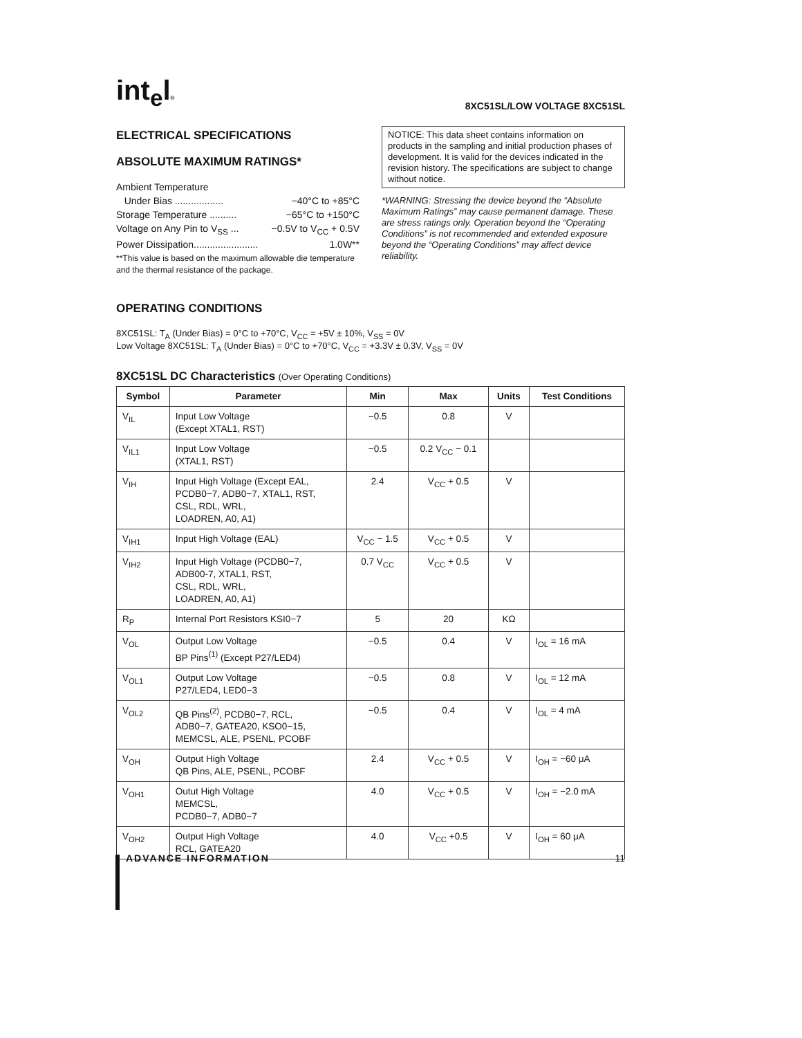int<sub>e</sub>l®
8XC51SL/LOW VOLTAGE 8XC51SL
ELECTRICAL SPECIFICATIONS
ABSOLUTE MAXIMUM RATINGS*
Ambient Temperature
Under Bias .................. −40°C to +85°C
Storage Temperature .......... −65°C to +150°C
Voltage on Any Pin to V<sub>SS</sub> ... −0.5V to V<sub>CC</sub> + 0.5V
Power Dissipation........................ 1.0W**
**This value is based on the maximum allowable die temperature and the thermal resistance of the package.
NOTICE: This data sheet contains information on products in the sampling and initial production phases of development. It is valid for the devices indicated in the revision history. The specifications are subject to change without notice.
*WARNING: Stressing the device beyond the “Absolute Maximum Ratings” may cause permanent damage. These are stress ratings only. Operation beyond the “Operating Conditions” is not recommended and extended exposure beyond the “Operating Conditions” may affect device reliability.
OPERATING CONDITIONS
8XC51SL: T<sub>A</sub> (Under Bias) = 0°C to +70°C, V<sub>CC</sub> = +5V ± 10%, V<sub>SS</sub> = 0V
Low Voltage 8XC51SL: T<sub>A</sub> (Under Bias) = 0°C to +70°C, V<sub>CC</sub> = +3.3V ± 0.3V, V<sub>SS</sub> = 0V
8XC51SL DC Characteristics (Over Operating Conditions)
| Symbol | Parameter | Min | Max | Units | Test Conditions |
| --- | --- | --- | --- | --- | --- |
| V<sub>IL</sub> | Input Low Voltage (Except XTAL1, RST) | −0.5 | 0.8 | V | |
| V<sub>IL1</sub> | Input Low Voltage (XTAL1, RST) | −0.5 | 0.2 V<sub>CC</sub> − 0.1 | | |
| V<sub>IH</sub> | Input High Voltage (Except EAL, PCDB0−7, ADB0−7, XTAL1, RST, CSL, RDL, WRL, LOADREN, A0, A1) | 2.4 | V<sub>CC</sub> + 0.5 | V | |
| V<sub>IH1</sub> | Input High Voltage (EAL) | V<sub>CC</sub> − 1.5 | V<sub>CC</sub> + 0.5 | V | |
| V<sub>IH2</sub> | Input High Voltage (PCDB0−7, ADB00-7, XTAL1, RST, CSL, RDL, WRL, LOADREN, A0, A1) | 0.7 V<sub>CC</sub> | V<sub>CC</sub> + 0.5 | V | |
| R<sub>P</sub> | Internal Port Resistors KSI0−7 | 5 | 20 | KΩ | |
| V<sub>OL</sub> | Output Low Voltage BP Pins<sup>(1)</sup> (Except P27/LED4) | −0.5 | 0.4 | V | I<sub>OL</sub> = 16 mA |
| V<sub>OL1</sub> | Output Low Voltage P27/LED4, LED0−3 | −0.5 | 0.8 | V | I<sub>OL</sub> = 12 mA |
| V<sub>OL2</sub> | QB Pins<sup>(2)</sup>, PCDB0−7, RCL, ADB0−7, GATEA20, KSO0−15, MEMCSL, ALE, PSENL, PCOBF | −0.5 | 0.4 | V | I<sub>OL</sub> = 4 mA |
| V<sub>OH</sub> | Output High Voltage QB Pins, ALE, PSENL, PCOBF | 2.4 | V<sub>CC</sub> + 0.5 | V | I<sub>OH</sub> = −60 μA |
| V<sub>OH1</sub> | Outut High Voltage MEMCSL, PCDB0−7, ADB0−7 | 4.0 | V<sub>CC</sub> + 0.5 | V | I<sub>OH</sub> = −2.0 mA |
| V<sub>OH2</sub> | Output High Voltage RCL, GATEA20 | 4.0 | V<sub>CC</sub> +0.5 | V | I<sub>OH</sub> = 60 μA |
ADVANCE INFORMATION 11